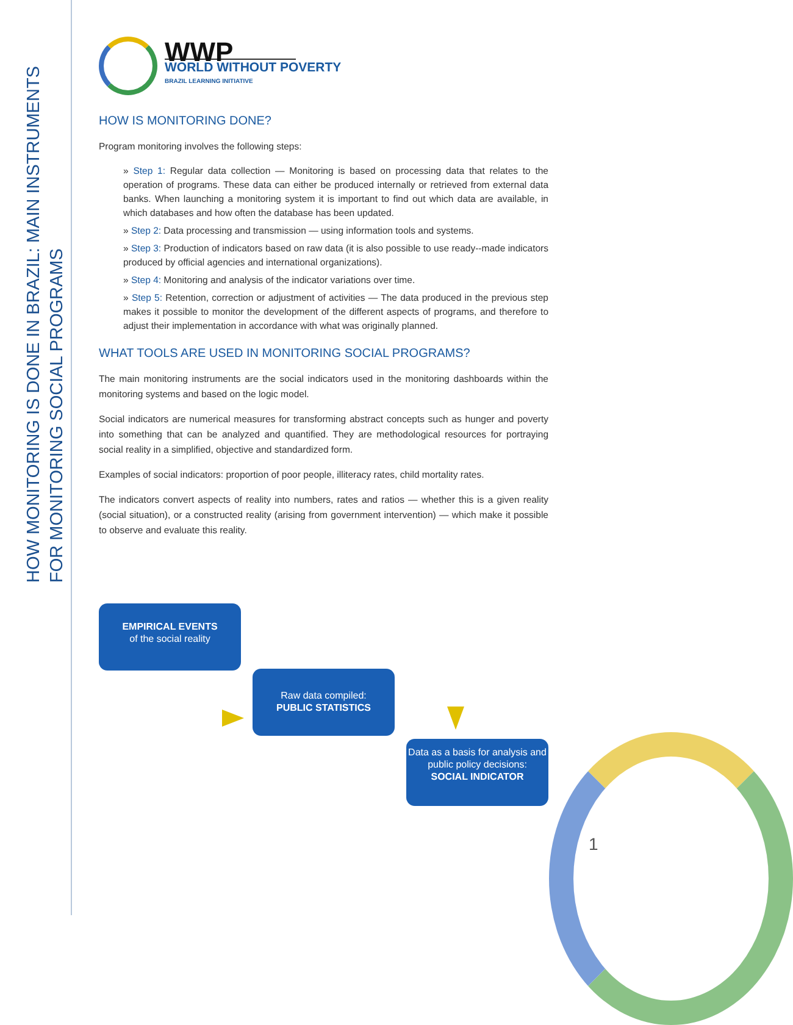HOW MONITORING IS DONE IN BRAZIL: MAIN INSTRUMENTS
FOR MONITORING SOCIAL PROGRAMS
WWP
WORLD WITHOUT POVERTY
BRAZIL LEARNING INITIATIVE
HOW IS MONITORING DONE?
Program monitoring involves the following steps:
» Step 1: Regular data collection — Monitoring is based on processing data that relates to the operation of programs. These data can either be produced internally or retrieved from external data banks. When launching a monitoring system it is important to find out which data are available, in which databases and how often the database has been updated.
» Step 2: Data processing and transmission — using information tools and systems.
» Step 3: Production of indicators based on raw data (it is also possible to use ready--made indicators produced by official agencies and international organizations).
» Step 4: Monitoring and analysis of the indicator variations over time.
» Step 5: Retention, correction or adjustment of activities — The data produced in the previous step makes it possible to monitor the development of the different aspects of programs, and therefore to adjust their implementation in accordance with what was originally planned.
WHAT TOOLS ARE USED IN MONITORING SOCIAL PROGRAMS?
The main monitoring instruments are the social indicators used in the monitoring dashboards within the monitoring systems and based on the logic model.
Social indicators are numerical measures for transforming abstract concepts such as hunger and poverty into something that can be analyzed and quantified. They are methodological resources for portraying social reality in a simplified, objective and standardized form.
Examples of social indicators: proportion of poor people, illiteracy rates, child mortality rates.
The indicators convert aspects of reality into numbers, rates and ratios — whether this is a given reality (social situation), or a constructed reality (arising from government intervention) — which make it possible to observe and evaluate this reality.
EMPIRICAL EVENTS
of the social reality
Raw data compiled:
PUBLIC STATISTICS
Data as a basis for analysis and public policy decisions:
SOCIAL INDICATOR
1